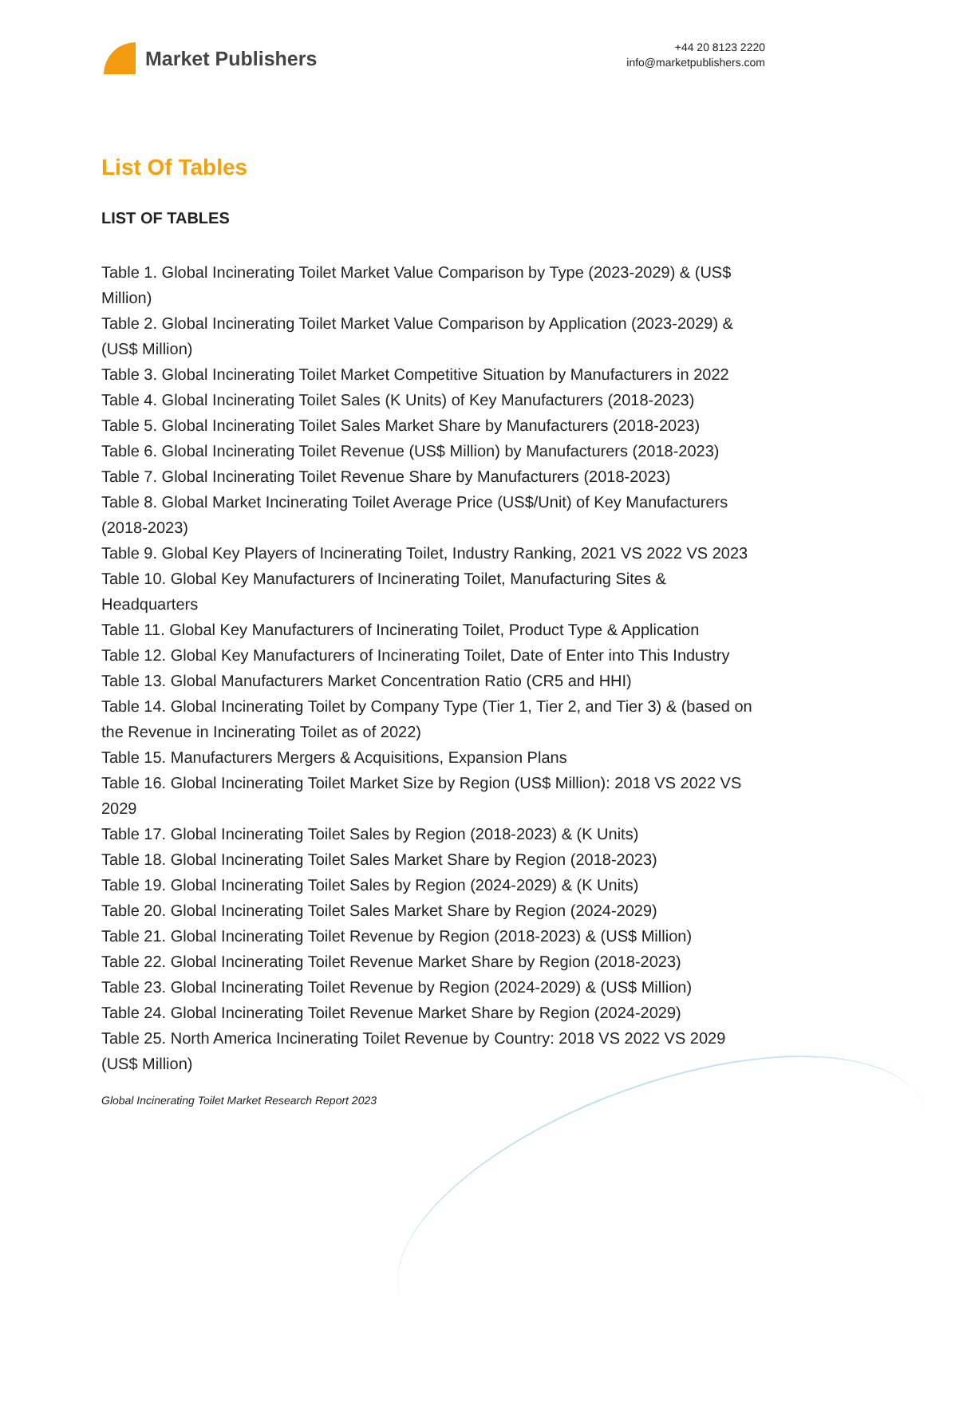Market Publishers
+44 20 8123 2220
info@marketpublishers.com
List Of Tables
LIST OF TABLES
Table 1. Global Incinerating Toilet Market Value Comparison by Type (2023-2029) & (US$ Million)
Table 2. Global Incinerating Toilet Market Value Comparison by Application (2023-2029) & (US$ Million)
Table 3. Global Incinerating Toilet Market Competitive Situation by Manufacturers in 2022
Table 4. Global Incinerating Toilet Sales (K Units) of Key Manufacturers (2018-2023)
Table 5. Global Incinerating Toilet Sales Market Share by Manufacturers (2018-2023)
Table 6. Global Incinerating Toilet Revenue (US$ Million) by Manufacturers (2018-2023)
Table 7. Global Incinerating Toilet Revenue Share by Manufacturers (2018-2023)
Table 8. Global Market Incinerating Toilet Average Price (US$/Unit) of Key Manufacturers (2018-2023)
Table 9. Global Key Players of Incinerating Toilet, Industry Ranking, 2021 VS 2022 VS 2023
Table 10. Global Key Manufacturers of Incinerating Toilet, Manufacturing Sites & Headquarters
Table 11. Global Key Manufacturers of Incinerating Toilet, Product Type & Application
Table 12. Global Key Manufacturers of Incinerating Toilet, Date of Enter into This Industry
Table 13. Global Manufacturers Market Concentration Ratio (CR5 and HHI)
Table 14. Global Incinerating Toilet by Company Type (Tier 1, Tier 2, and Tier 3) & (based on the Revenue in Incinerating Toilet as of 2022)
Table 15. Manufacturers Mergers & Acquisitions, Expansion Plans
Table 16. Global Incinerating Toilet Market Size by Region (US$ Million): 2018 VS 2022 VS 2029
Table 17. Global Incinerating Toilet Sales by Region (2018-2023) & (K Units)
Table 18. Global Incinerating Toilet Sales Market Share by Region (2018-2023)
Table 19. Global Incinerating Toilet Sales by Region (2024-2029) & (K Units)
Table 20. Global Incinerating Toilet Sales Market Share by Region (2024-2029)
Table 21. Global Incinerating Toilet Revenue by Region (2018-2023) & (US$ Million)
Table 22. Global Incinerating Toilet Revenue Market Share by Region (2018-2023)
Table 23. Global Incinerating Toilet Revenue by Region (2024-2029) & (US$ Million)
Table 24. Global Incinerating Toilet Revenue Market Share by Region (2024-2029)
Table 25. North America Incinerating Toilet Revenue by Country: 2018 VS 2022 VS 2029 (US$ Million)
Global Incinerating Toilet Market Research Report 2023